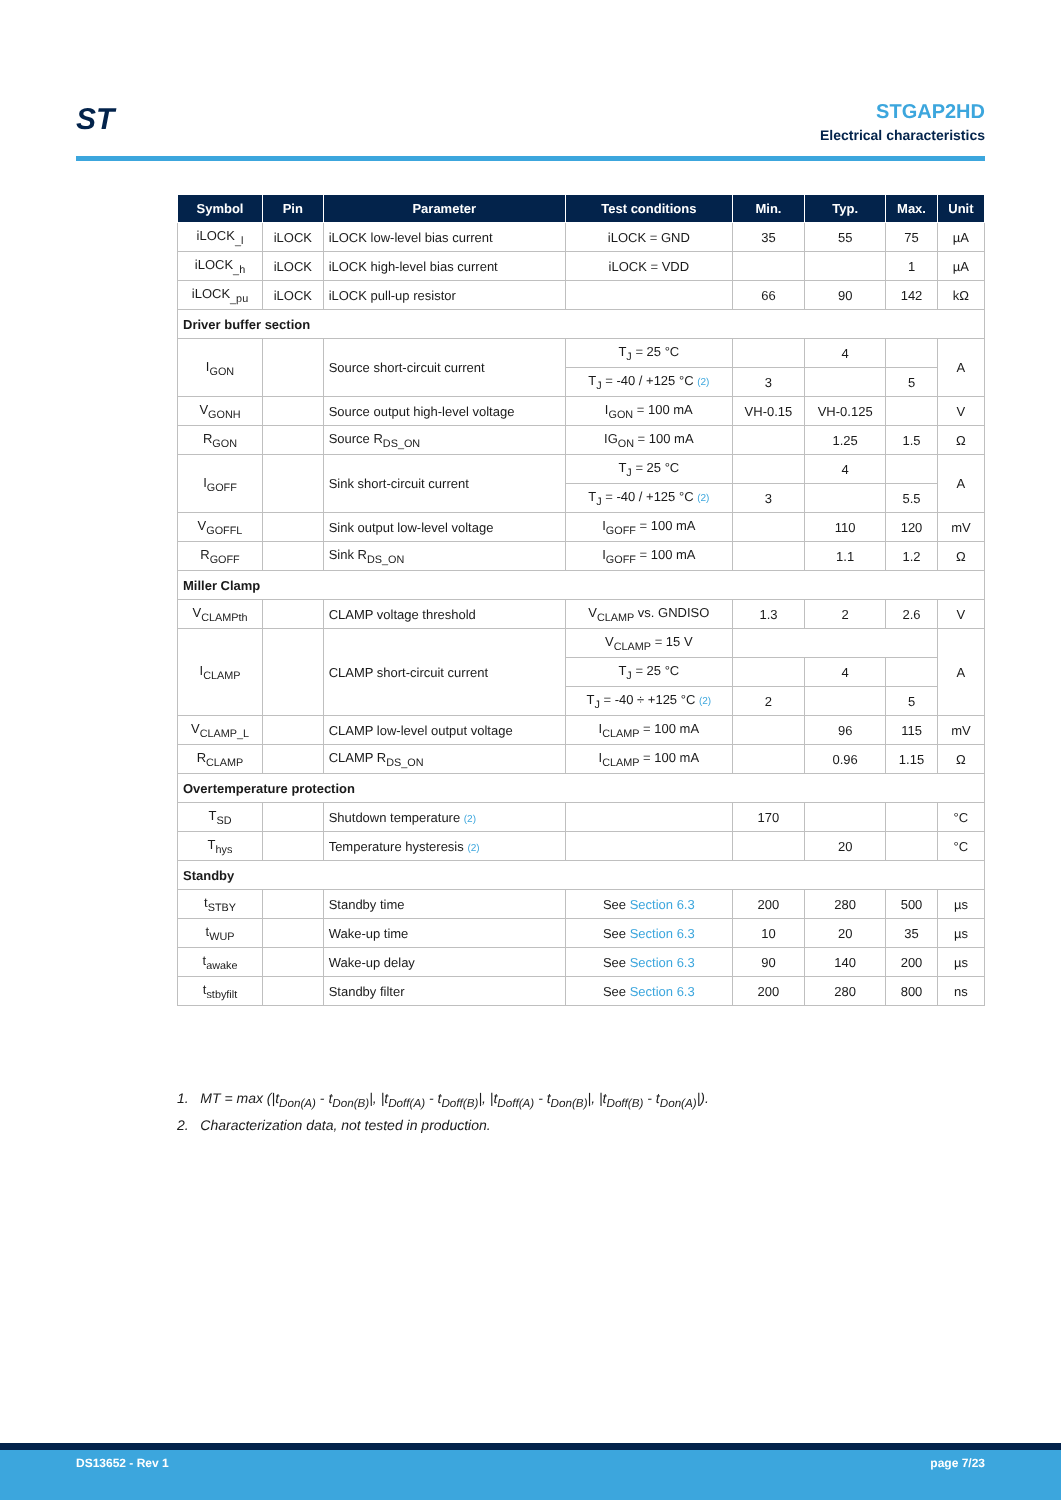ST
STGAP2HD
Electrical characteristics
| Symbol | Pin | Parameter | Test conditions | Min. | Typ. | Max. | Unit |
| --- | --- | --- | --- | --- | --- | --- | --- |
| iLOCK<sub>_l</sub> | iLOCK | iLOCK low-level bias current | iLOCK = GND | 35 | 55 | 75 | µA |
| iLOCK<sub>_h</sub> | iLOCK | iLOCK high-level bias current | iLOCK = VDD | | | 1 | µA |
| iLOCK<sub>_pu</sub> | iLOCK | iLOCK pull-up resistor | | 66 | 90 | 142 | kΩ |
| Driver buffer section | | | | | | | |
| I<sub>GON</sub> | | Source short-circuit current | T<sub>J</sub> = 25 °C | | 4 | | A |
| | | | T<sub>J</sub> = -40 / +125 °C (2) | 3 | | 5 | |
| V<sub>GONH</sub> | | Source output high-level voltage | I<sub>GON</sub> = 100 mA | VH-0.15 | VH-0.125 | | V |
| R<sub>GON</sub> | | Source R<sub>DS_ON</sub> | IG<sub>ON</sub> = 100 mA | | 1.25 | 1.5 | Ω |
| I<sub>GOFF</sub> | | Sink short-circuit current | T<sub>J</sub> = 25 °C | | 4 | | A |
| | | | T<sub>J</sub> = -40 / +125 °C (2) | 3 | | 5.5 | |
| V<sub>GOFFL</sub> | | Sink output low-level voltage | I<sub>GOFF</sub> = 100 mA | | 110 | 120 | mV |
| R<sub>GOFF</sub> | | Sink R<sub>DS_ON</sub> | I<sub>GOFF</sub> = 100 mA | | 1.1 | 1.2 | Ω |
| Miller Clamp | | | | | | | |
| V<sub>CLAMPth</sub> | | CLAMP voltage threshold | V<sub>CLAMP</sub> vs. GNDISO | 1.3 | 2 | 2.6 | V |
| I<sub>CLAMP</sub> | | CLAMP short-circuit current | V<sub>CLAMP</sub> = 15 V | | | | A |
| | | | T<sub>J</sub> = 25 °C | | 4 | | |
| | | | T<sub>J</sub> = -40 ÷ +125 °C (2) | 2 | | 5 | |
| V<sub>CLAMP_L</sub> | | CLAMP low-level output voltage | I<sub>CLAMP</sub> = 100 mA | | 96 | 115 | mV |
| R<sub>CLAMP</sub> | | CLAMP R<sub>DS_ON</sub> | I<sub>CLAMP</sub> = 100 mA | | 0.96 | 1.15 | Ω |
| Overtemperature protection | | | | | | | |
| T<sub>SD</sub> | | Shutdown temperature (2) | | 170 | | | °C |
| T<sub>hys</sub> | | Temperature hysteresis (2) | | | 20 | | °C |
| Standby | | | | | | | |
| t<sub>STBY</sub> | | Standby time | See Section 6.3 | 200 | 280 | 500 | µs |
| t<sub>WUP</sub> | | Wake-up time | See Section 6.3 | 10 | 20 | 35 | µs |
| t<sub>awake</sub> | | Wake-up delay | See Section 6.3 | 90 | 140 | 200 | µs |
| t<sub>stbyfilt</sub> | | Standby filter | See Section 6.3 | 200 | 280 | 800 | ns |
1. MT = max (|t<sub>Don(A)</sub> - t<sub>Don(B)</sub>|, |t<sub>Doff(A)</sub> - t<sub>Doff(B)</sub>|, |t<sub>Doff(A)</sub> - t<sub>Don(B)</sub>|, |t<sub>Doff(B)</sub> - t<sub>Don(A)</sub>|).
2. Characterization data, not tested in production.
DS13652 - Rev 1 page 7/23